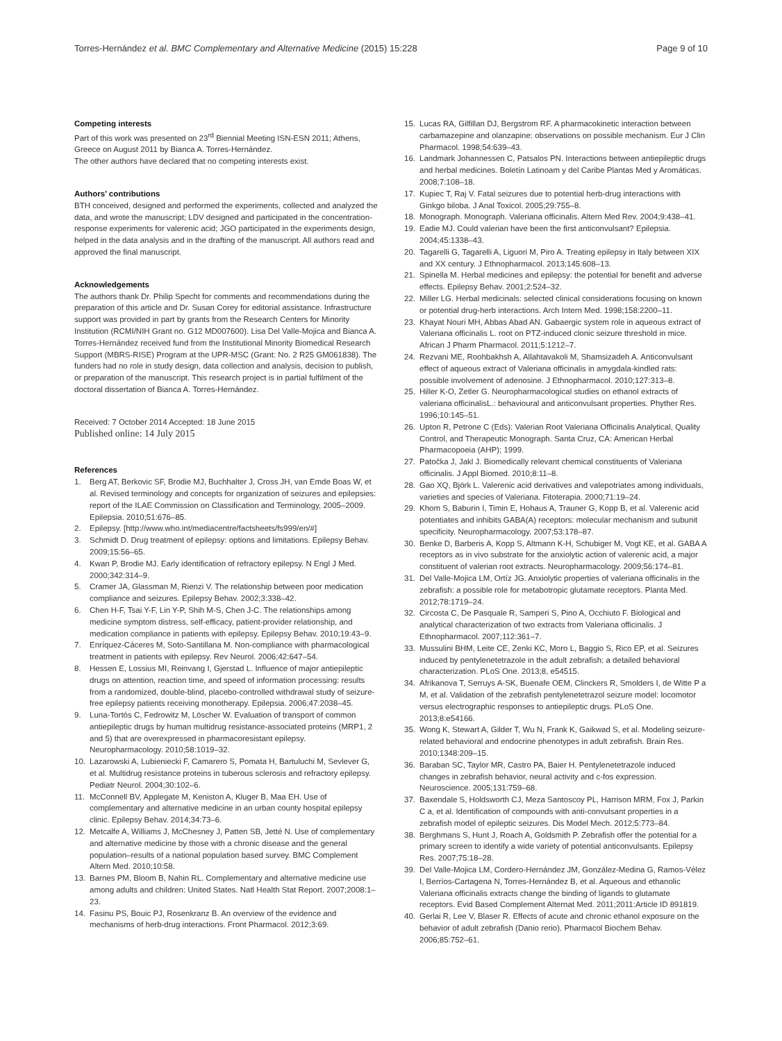Torres-Hernández et al. BMC Complementary and Alternative Medicine (2015) 15:228 Page 9 of 10
Competing interests
Part of this work was presented on 23<sup>rd</sup> Biennial Meeting ISN-ESN 2011; Athens, Greece on August 2011 by Bianca A. Torres-Hernández.
The other authors have declared that no competing interests exist.
Authors’ contributions
BTH conceived, designed and performed the experiments, collected and analyzed the data, and wrote the manuscript; LDV designed and participated in the concentration-response experiments for valerenic acid; JGO participated in the experiments design, helped in the data analysis and in the drafting of the manuscript. All authors read and approved the final manuscript.
Acknowledgements
The authors thank Dr. Philip Specht for comments and recommendations during the preparation of this article and Dr. Susan Corey for editorial assistance. Infrastructure support was provided in part by grants from the Research Centers for Minority Institution (RCMI/NIH Grant no. G12 MD007600). Lisa Del Valle-Mojica and Bianca A. Torres-Hernández received fund from the Institutional Minority Biomedical Research Support (MBRS-RISE) Program at the UPR-MSC (Grant: No. 2 R25 GM061838). The funders had no role in study design, data collection and analysis, decision to publish, or preparation of the manuscript. This research project is in partial fulfilment of the doctoral dissertation of Bianca A. Torres-Hernández.
Received: 7 October 2014 Accepted: 18 June 2015
Published online: 14 July 2015
References
1. Berg AT, Berkovic SF, Brodie MJ, Buchhalter J, Cross JH, van Emde Boas W, et al. Revised terminology and concepts for organization of seizures and epilepsies: report of the ILAE Commission on Classification and Terminology, 2005–2009. Epilepsia. 2010;51:676–85.
2. Epilepsy. [http://www.who.int/mediacentre/factsheets/fs999/en/#]
3. Schmidt D. Drug treatment of epilepsy: options and limitations. Epilepsy Behav. 2009;15:56–65.
4. Kwan P, Brodie MJ. Early identification of refractory epilepsy. N Engl J Med. 2000;342:314–9.
5. Cramer JA, Glassman M, Rienzi V. The relationship between poor medication compliance and seizures. Epilepsy Behav. 2002;3:338–42.
6. Chen H-F, Tsai Y-F, Lin Y-P, Shih M-S, Chen J-C. The relationships among medicine symptom distress, self-efficacy, patient-provider relationship, and medication compliance in patients with epilepsy. Epilepsy Behav. 2010;19:43–9.
7. Enríquez-Cáceres M, Soto-Santillana M. Non-compliance with pharmacological treatment in patients with epilepsy. Rev Neurol. 2006;42:647–54.
8. Hessen E, Lossius MI, Reinvang I, Gjerstad L. Influence of major antiepileptic drugs on attention, reaction time, and speed of information processing: results from a randomized, double-blind, placebo-controlled withdrawal study of seizure-free epilepsy patients receiving monotherapy. Epilepsia. 2006;47:2038–45.
9. Luna-Tortós C, Fedrowitz M, Löscher W. Evaluation of transport of common antiepileptic drugs by human multidrug resistance-associated proteins (MRP1, 2 and 5) that are overexpressed in pharmacoresistant epilepsy. Neuropharmacology. 2010;58:1019–32.
10. Lazarowski A, Lubieniecki F, Camarero S, Pomata H, Bartuluchi M, Sevlever G, et al. Multidrug resistance proteins in tuberous sclerosis and refractory epilepsy. Pediatr Neurol. 2004;30:102–6.
11. McConnell BV, Applegate M, Keniston A, Kluger B, Maa EH. Use of complementary and alternative medicine in an urban county hospital epilepsy clinic. Epilepsy Behav. 2014;34:73–6.
12. Metcalfe A, Williams J, McChesney J, Patten SB, Jetté N. Use of complementary and alternative medicine by those with a chronic disease and the general population–results of a national population based survey. BMC Complement Altern Med. 2010;10:58.
13. Barnes PM, Bloom B, Nahin RL. Complementary and alternative medicine use among adults and children: United States. Natl Health Stat Report. 2007;2008:1–23.
14. Fasinu PS, Bouic PJ, Rosenkranz B. An overview of the evidence and mechanisms of herb-drug interactions. Front Pharmacol. 2012;3:69.
15. Lucas RA, Gilfillan DJ, Bergstrom RF. A pharmacokinetic interaction between carbamazepine and olanzapine: observations on possible mechanism. Eur J Clin Pharmacol. 1998;54:639–43.
16. Landmark Johannessen C, Patsalos PN. Interactions between antiepileptic drugs and herbal medicines. Boletín Latinoam y del Caribe Plantas Med y Aromáticas. 2008;7:108–18.
17. Kupiec T, Raj V. Fatal seizures due to potential herb-drug interactions with Ginkgo biloba. J Anal Toxicol. 2005;29:755–8.
18. Monograph. Monograph. Valeriana officinalis. Altern Med Rev. 2004;9:438–41.
19. Eadie MJ. Could valerian have been the first anticonvulsant? Epilepsia. 2004;45:1338–43.
20. Tagarelli G, Tagarelli A, Liguori M, Piro A. Treating epilepsy in Italy between XIX and XX century. J Ethnopharmacol. 2013;145:608–13.
21. Spinella M. Herbal medicines and epilepsy: the potential for benefit and adverse effects. Epilepsy Behav. 2001;2:524–32.
22. Miller LG. Herbal medicinals: selected clinical considerations focusing on known or potential drug-herb interactions. Arch Intern Med. 1998;158:2200–11.
23. Khayat Nouri MH, Abbas Abad AN. Gabaergic system role in aqueous extract of Valeriana officinalis L. root on PTZ-induced clonic seizure threshold in mice. African J Pharm Pharmacol. 2011;5:1212–7.
24. Rezvani ME, Roohbakhsh A, Allahtavakoli M, Shamsizadeh A. Anticonvulsant effect of aqueous extract of Valeriana officinalis in amygdala-kindled rats: possible involvement of adenosine. J Ethnopharmacol. 2010;127:313–8.
25. Hiller K-O, Zetler G. Neuropharmacological studies on ethanol extracts of valeriana officinalisL.: behavioural and anticonvulsant properties. Phyther Res. 1996;10:145–51.
26. Upton R, Petrone C (Eds): Valerian Root Valeriana Officinalis Analytical, Quality Control, and Therapeutic Monograph. Santa Cruz, CA: American Herbal Pharmacopoeia (AHP); 1999.
27. Patočka J, Jakl J. Biomedically relevant chemical constituents of Valeriana officinalis. J Appl Biomed. 2010;8:11–8.
28. Gao XQ, Björk L. Valerenic acid derivatives and valepotriates among individuals, varieties and species of Valeriana. Fitoterapia. 2000;71:19–24.
29. Khom S, Baburin I, Timin E, Hohaus A, Trauner G, Kopp B, et al. Valerenic acid potentiates and inhibits GABA(A) receptors: molecular mechanism and subunit specificity. Neuropharmacology. 2007;53:178–87.
30. Benke D, Barberis A, Kopp S, Altmann K-H, Schubiger M, Vogt KE, et al. GABA A receptors as in vivo substrate for the anxiolytic action of valerenic acid, a major constituent of valerian root extracts. Neuropharmacology. 2009;56:174–81.
31. Del Valle-Mojica LM, Ortíz JG. Anxiolytic properties of valeriana officinalis in the zebrafish: a possible role for metabotropic glutamate receptors. Planta Med. 2012;78:1719–24.
32. Circosta C, De Pasquale R, Samperi S, Pino A, Occhiuto F. Biological and analytical characterization of two extracts from Valeriana officinalis. J Ethnopharmacol. 2007;112:361–7.
33. Mussulini BHM, Leite CE, Zenki KC, Moro L, Baggio S, Rico EP, et al. Seizures induced by pentylenetetrazole in the adult zebrafish: a detailed behavioral characterization. PLoS One. 2013;8, e54515.
34. Afrikanova T, Serruys A-SK, Buenafe OEM, Clinckers R, Smolders I, de Witte P a M, et al. Validation of the zebrafish pentylenetetrazol seizure model: locomotor versus electrographic responses to antiepileptic drugs. PLoS One. 2013;8:e54166.
35. Wong K, Stewart A, Gilder T, Wu N, Frank K, Gaikwad S, et al. Modeling seizure-related behavioral and endocrine phenotypes in adult zebrafish. Brain Res. 2010;1348:209–15.
36. Baraban SC, Taylor MR, Castro PA, Baier H. Pentylenetetrazole induced changes in zebrafish behavior, neural activity and c-fos expression. Neuroscience. 2005;131:759–68.
37. Baxendale S, Holdsworth CJ, Meza Santoscoy PL, Harrison MRM, Fox J, Parkin C a, et al. Identification of compounds with anti-convulsant properties in a zebrafish model of epileptic seizures. Dis Model Mech. 2012;5:773–84.
38. Berghmans S, Hunt J, Roach A, Goldsmith P. Zebrafish offer the potential for a primary screen to identify a wide variety of potential anticonvulsants. Epilepsy Res. 2007;75:18–28.
39. Del Valle-Mojica LM, Cordero-Hernández JM, González-Medina G, Ramos-Vélez I, Berríos-Cartagena N, Torres-Hernández B, et al. Aqueous and ethanolic Valeriana officinalis extracts change the binding of ligands to glutamate receptors. Evid Based Complement Alternat Med. 2011;2011:Article ID 891819.
40. Gerlai R, Lee V, Blaser R. Effects of acute and chronic ethanol exposure on the behavior of adult zebrafish (Danio rerio). Pharmacol Biochem Behav. 2006;85:752–61.